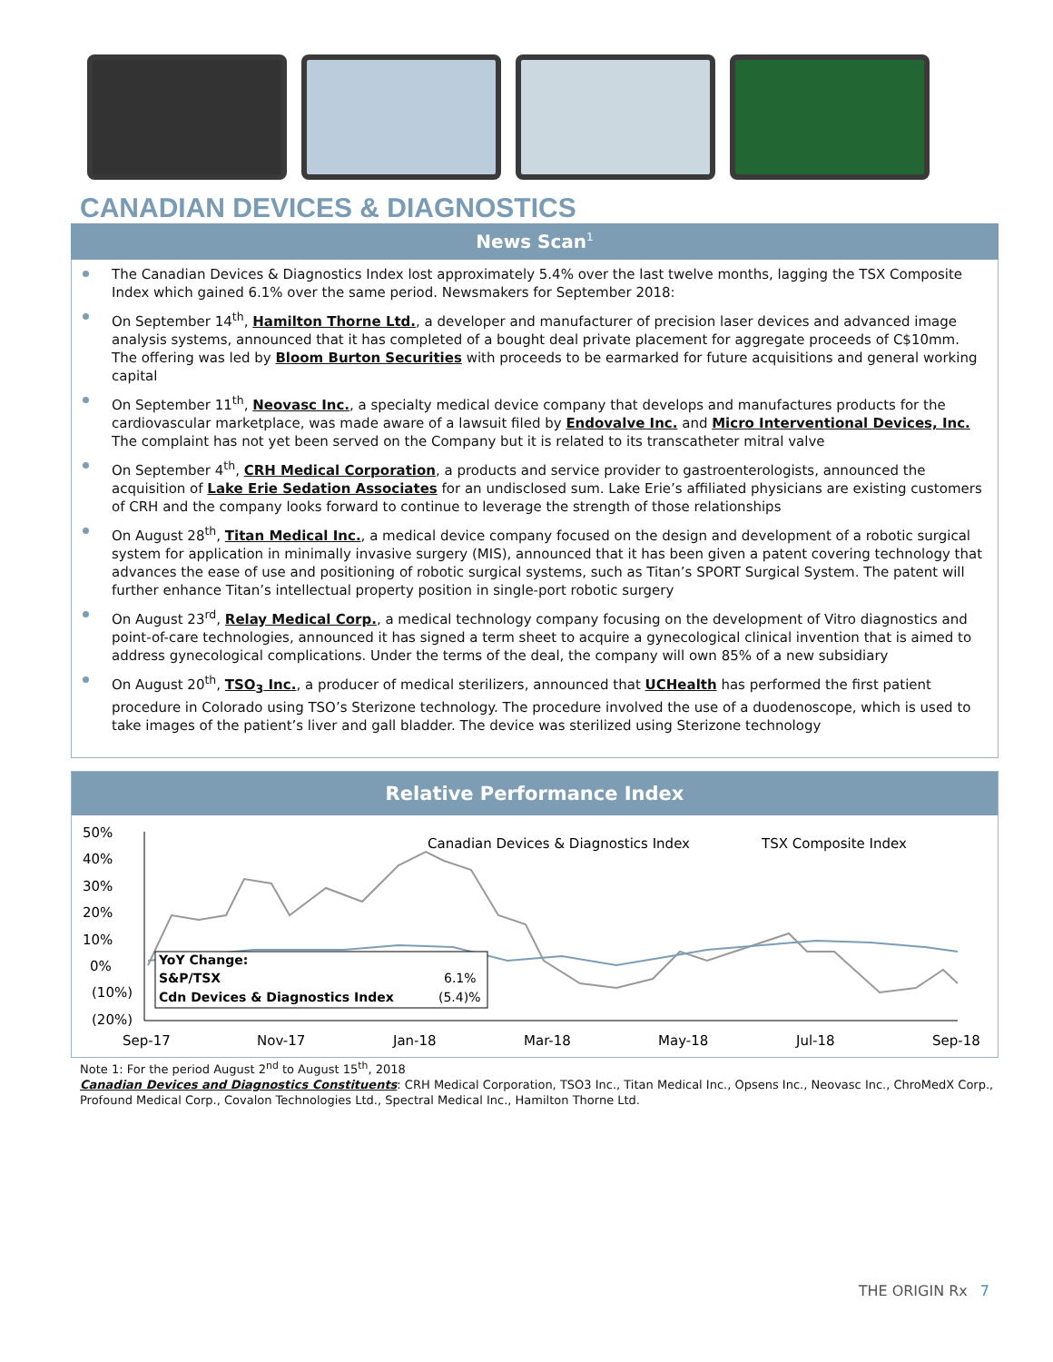CANADIAN DEVICES & DIAGNOSTICS
News Scan<sup>1</sup>
The Canadian Devices & Diagnostics Index lost approximately 5.4% over the last twelve months, lagging the TSX Composite Index which gained 6.1% over the same period. Newsmakers for September 2018:
On September 14<sup>th</sup>, Hamilton Thorne Ltd., a developer and manufacturer of precision laser devices and advanced image analysis systems, announced that it has completed of a bought deal private placement for aggregate proceeds of C$10mm. The offering was led by Bloom Burton Securities with proceeds to be earmarked for future acquisitions and general working capital
On September 11<sup>th</sup>, Neovasc Inc., a specialty medical device company that develops and manufactures products for the cardiovascular marketplace, was made aware of a lawsuit filed by Endovalve Inc. and Micro Interventional Devices, Inc. The complaint has not yet been served on the Company but it is related to its transcatheter mitral valve
On September 4<sup>th</sup>, CRH Medical Corporation, a products and service provider to gastroenterologists, announced the acquisition of Lake Erie Sedation Associates for an undisclosed sum. Lake Erie’s affiliated physicians are existing customers of CRH and the company looks forward to continue to leverage the strength of those relationships
On August 28<sup>th</sup>, Titan Medical Inc., a medical device company focused on the design and development of a robotic surgical system for application in minimally invasive surgery (MIS), announced that it has been given a patent covering technology that advances the ease of use and positioning of robotic surgical systems, such as Titan’s SPORT Surgical System. The patent will further enhance Titan’s intellectual property position in single-port robotic surgery
On August 23<sup>rd</sup>, Relay Medical Corp., a medical technology company focusing on the development of Vitro diagnostics and point-of-care technologies, announced it has signed a term sheet to acquire a gynecological clinical invention that is aimed to address gynecological complications. Under the terms of the deal, the company will own 85% of a new subsidiary
On August 20<sup>th</sup>, TSO<sub>3</sub> Inc., a producer of medical sterilizers, announced that UCHealth has performed the first patient procedure in Colorado using TSO’s Sterizone technology. The procedure involved the use of a duodenoscope, which is used to take images of the patient’s liver and gall bladder. The device was sterilized using Sterizone technology
Relative Performance Index
50%
40%
30%
20%
10%
0%
(10%)
(20%)
Canadian Devices & Diagnostics Index
TSX Composite Index
YoY Change:
S&P/TSX
6.1%
Cdn Devices & Diagnostics Index
(5.4)%
Sep-17
Nov-17
Jan-18
Mar-18
May-18
Jul-18
Sep-18
Note 1: For the period August 2<sup>nd</sup> to August 15<sup>th</sup>, 2018
Canadian Devices and Diagnostics Constituents: CRH Medical Corporation, TSO3 Inc., Titan Medical Inc., Opsens Inc., Neovasc Inc., ChroMedX Corp., Profound Medical Corp., Covalon Technologies Ltd., Spectral Medical Inc., Hamilton Thorne Ltd.
THE ORIGIN Rx 7